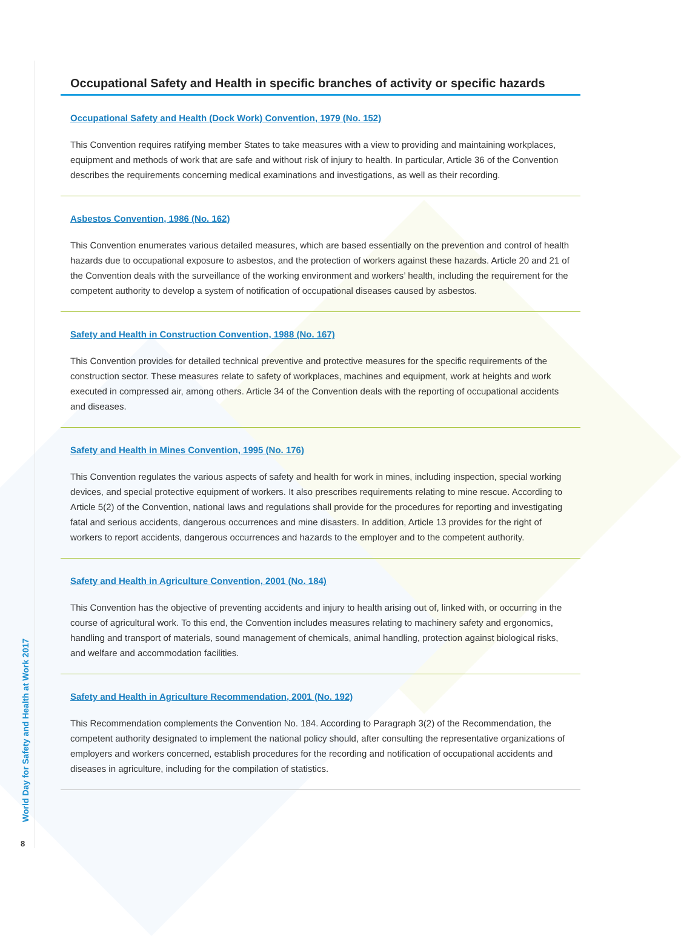World Day for Safety and Health at Work 2017
8
Occupational Safety and Health in specific branches of activity or specific hazards
Occupational Safety and Health (Dock Work) Convention, 1979 (No. 152)
This Convention requires ratifying member States to take measures with a view to providing and maintaining workplaces, equipment and methods of work that are safe and without risk of injury to health. In particular, Article 36 of the Convention describes the requirements concerning medical examinations and investigations, as well as their recording.
Asbestos Convention, 1986 (No. 162)
This Convention enumerates various detailed measures, which are based essentially on the prevention and control of health hazards due to occupational exposure to asbestos, and the protection of workers against these hazards. Article 20 and 21 of the Convention deals with the surveillance of the working environment and workers’ health, including the requirement for the competent authority to develop a system of notification of occupational diseases caused by asbestos.
Safety and Health in Construction Convention, 1988 (No. 167)
This Convention provides for detailed technical preventive and protective measures for the specific requirements of the construction sector. These measures relate to safety of workplaces, machines and equipment, work at heights and work executed in compressed air, among others. Article 34 of the Convention deals with the reporting of occupational accidents and diseases.
Safety and Health in Mines Convention, 1995 (No. 176)
This Convention regulates the various aspects of safety and health for work in mines, including inspection, special working devices, and special protective equipment of workers. It also prescribes requirements relating to mine rescue. According to Article 5(2) of the Convention, national laws and regulations shall provide for the procedures for reporting and investigating fatal and serious accidents, dangerous occurrences and mine disasters. In addition, Article 13 provides for the right of workers to report accidents, dangerous occurrences and hazards to the employer and to the competent authority.
Safety and Health in Agriculture Convention, 2001 (No. 184)
This Convention has the objective of preventing accidents and injury to health arising out of, linked with, or occurring in the course of agricultural work. To this end, the Convention includes measures relating to machinery safety and ergonomics, handling and transport of materials, sound management of chemicals, animal handling, protection against biological risks, and welfare and accommodation facilities.
Safety and Health in Agriculture Recommendation, 2001 (No. 192)
This Recommendation complements the Convention No. 184. According to Paragraph 3(2) of the Recommendation, the competent authority designated to implement the national policy should, after consulting the representative organizations of employers and workers concerned, establish procedures for the recording and notification of occupational accidents and diseases in agriculture, including for the compilation of statistics.